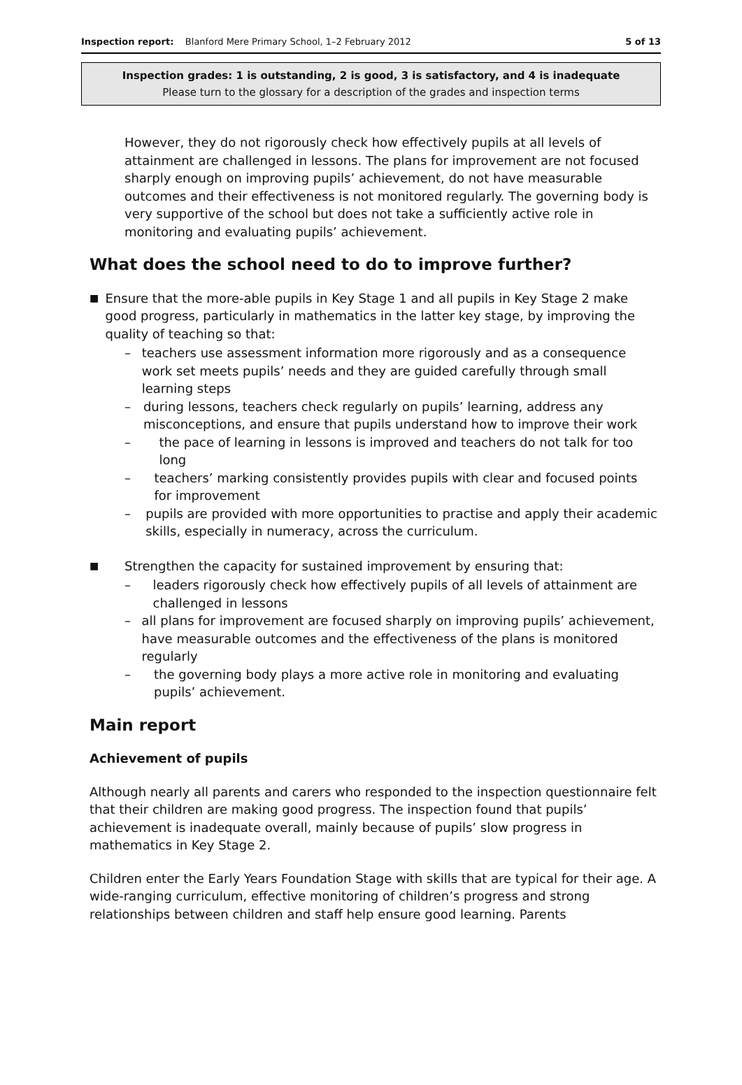Inspection report: Blanford Mere Primary School, 1–2 February 2012 5 of 13
Inspection grades: 1 is outstanding, 2 is good, 3 is satisfactory, and 4 is inadequate
Please turn to the glossary for a description of the grades and inspection terms
However, they do not rigorously check how effectively pupils at all levels of attainment are challenged in lessons. The plans for improvement are not focused sharply enough on improving pupils’ achievement, do not have measurable outcomes and their effectiveness is not monitored regularly. The governing body is very supportive of the school but does not take a sufficiently active role in monitoring and evaluating pupils’ achievement.
What does the school need to do to improve further?
■ Ensure that the more-able pupils in Key Stage 1 and all pupils in Key Stage 2 make good progress, particularly in mathematics in the latter key stage, by improving the quality of teaching so that:
– teachers use assessment information more rigorously and as a consequence work set meets pupils’ needs and they are guided carefully through small learning steps
– during lessons, teachers check regularly on pupils’ learning, address any misconceptions, and ensure that pupils understand how to improve their work
– the pace of learning in lessons is improved and teachers do not talk for too long
– teachers’ marking consistently provides pupils with clear and focused points for improvement
– pupils are provided with more opportunities to practise and apply their academic skills, especially in numeracy, across the curriculum.
■ Strengthen the capacity for sustained improvement by ensuring that:
– leaders rigorously check how effectively pupils of all levels of attainment are challenged in lessons
– all plans for improvement are focused sharply on improving pupils’ achievement, have measurable outcomes and the effectiveness of the plans is monitored regularly
– the governing body plays a more active role in monitoring and evaluating pupils’ achievement.
Main report
Achievement of pupils
Although nearly all parents and carers who responded to the inspection questionnaire felt that their children are making good progress. The inspection found that pupils’ achievement is inadequate overall, mainly because of pupils’ slow progress in mathematics in Key Stage 2.
Children enter the Early Years Foundation Stage with skills that are typical for their age. A wide-ranging curriculum, effective monitoring of children’s progress and strong relationships between children and staff help ensure good learning. Parents